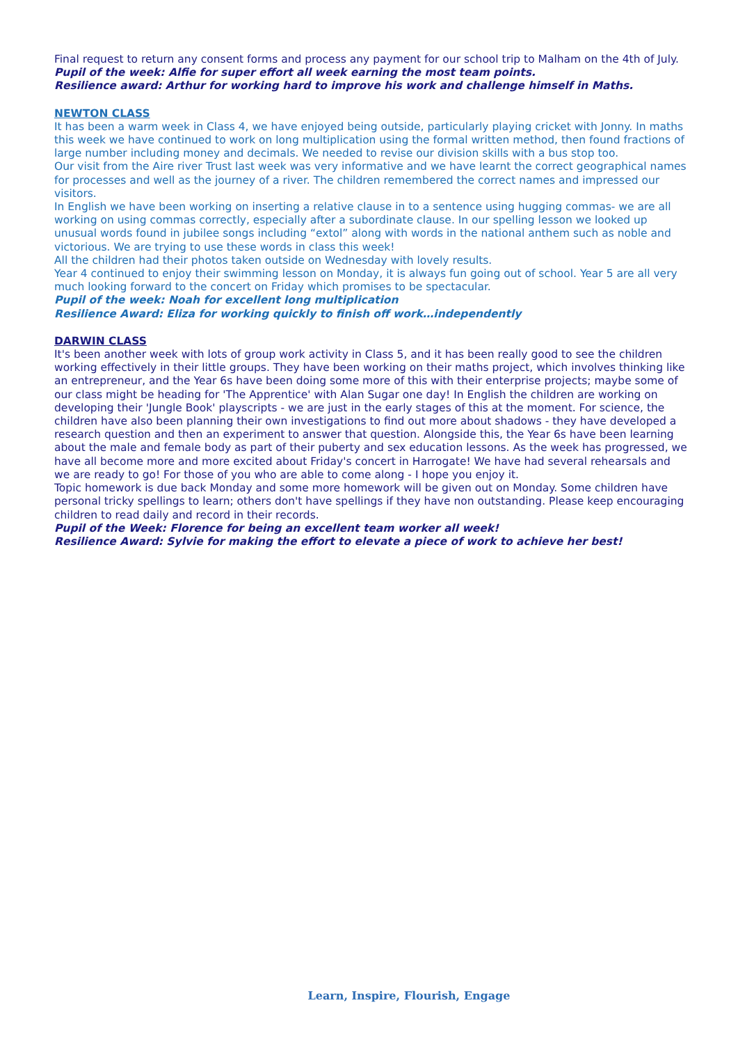Final request to return any consent forms and process any payment for our school trip to Malham on the 4th of July.
Pupil of the week: Alfie for super effort all week earning the most team points.
Resilience award: Arthur for working hard to improve his work and challenge himself in Maths.
NEWTON CLASS
It has been a warm week in Class 4, we have enjoyed being outside, particularly playing cricket with Jonny. In maths this week we have continued to work on long multiplication using the formal written method, then found fractions of large number including money and decimals. We needed to revise our division skills with a bus stop too.
Our visit from the Aire river Trust last week was very informative and we have learnt the correct geographical names for processes and well as the journey of a river. The children remembered the correct names and impressed our visitors.
In English we have been working on inserting a relative clause in to a sentence using hugging commas- we are all working on using commas correctly, especially after a subordinate clause. In our spelling lesson we looked up unusual words found in jubilee songs including “extol” along with words in the national anthem such as noble and victorious. We are trying to use these words in class this week!
All the children had their photos taken outside on Wednesday with lovely results.
Year 4 continued to enjoy their swimming lesson on Monday, it is always fun going out of school. Year 5 are all very much looking forward to the concert on Friday which promises to be spectacular.
Pupil of the week: Noah for excellent long multiplication
Resilience Award: Eliza for working quickly to finish off work…independently
DARWIN CLASS
It's been another week with lots of group work activity in Class 5, and it has been really good to see the children working effectively in their little groups. They have been working on their maths project, which involves thinking like an entrepreneur, and the Year 6s have been doing some more of this with their enterprise projects; maybe some of our class might be heading for 'The Apprentice' with Alan Sugar one day! In English the children are working on developing their 'Jungle Book' playscripts - we are just in the early stages of this at the moment. For science, the children have also been planning their own investigations to find out more about shadows - they have developed a research question and then an experiment to answer that question. Alongside this, the Year 6s have been learning about the male and female body as part of their puberty and sex education lessons. As the week has progressed, we have all become more and more excited about Friday's concert in Harrogate! We have had several rehearsals and we are ready to go! For those of you who are able to come along - I hope you enjoy it.
Topic homework is due back Monday and some more homework will be given out on Monday. Some children have personal tricky spellings to learn; others don't have spellings if they have non outstanding. Please keep encouraging children to read daily and record in their records.
Pupil of the Week: Florence for being an excellent team worker all week!
Resilience Award: Sylvie for making the effort to elevate a piece of work to achieve her best!
Learn, Inspire, Flourish, Engage